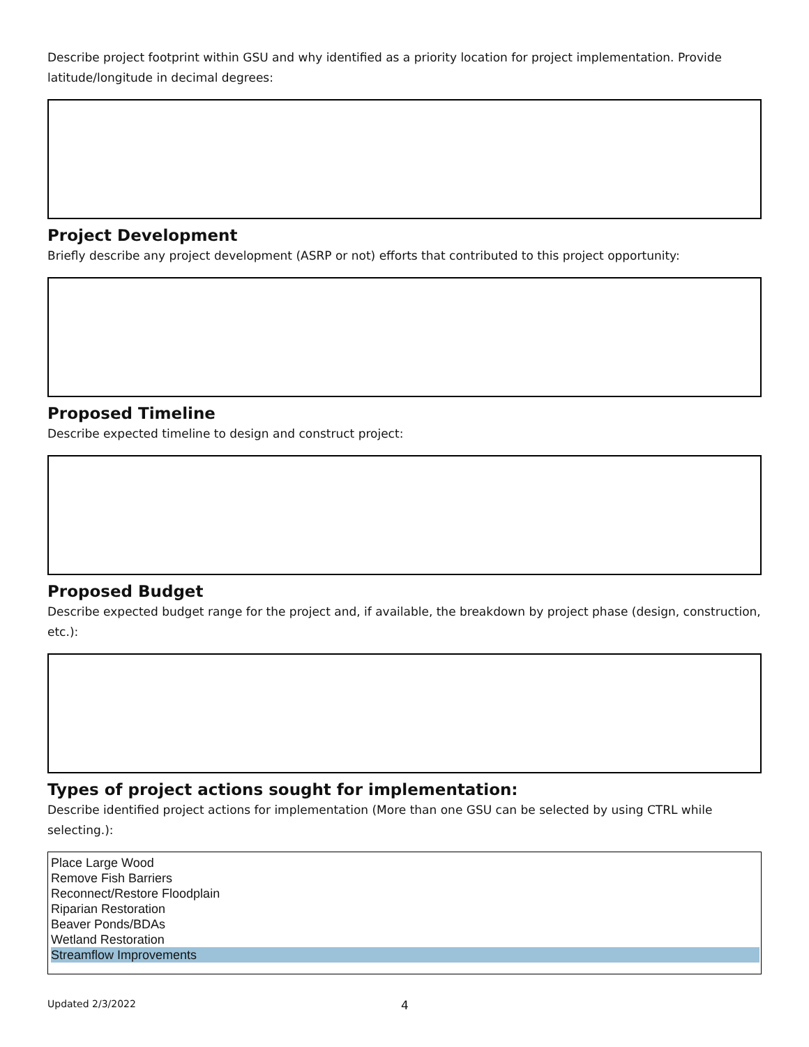Describe project footprint within GSU and why identified as a priority location for project implementation. Provide latitude/longitude in decimal degrees:
Project Development
Briefly describe any project development (ASRP or not) efforts that contributed to this project opportunity:
Proposed Timeline
Describe expected timeline to design and construct project:
Proposed Budget
Describe expected budget range for the project and, if available, the breakdown by project phase (design, construction, etc.):
Types of project actions sought for implementation:
Describe identified project actions for implementation (More than one GSU can be selected by using CTRL while selecting.):
Place Large Wood
Remove Fish Barriers
Reconnect/Restore Floodplain
Riparian Restoration
Beaver Ponds/BDAs
Wetland Restoration
Streamflow Improvements
Updated 2/3/2022 4